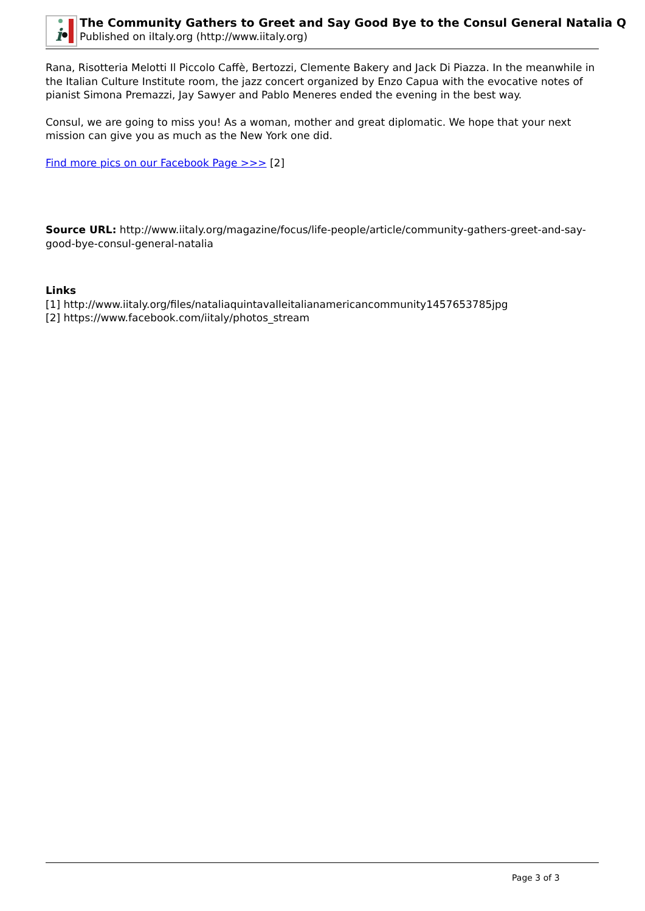i
The Community Gathers to Greet and Say Good Bye to the Consul General Natalia Q
Published on iItaly.org (http://www.iitaly.org)
Rana, Risotteria Melotti Il Piccolo Caffè, Bertozzi, Clemente Bakery and Jack Di Piazza. In the meanwhile in the Italian Culture Institute room, the jazz concert organized by Enzo Capua with the evocative notes of pianist Simona Premazzi, Jay Sawyer and Pablo Meneres ended the evening in the best way.
Consul, we are going to miss you! As a woman, mother and great diplomatic. We hope that your next mission can give you as much as the New York one did.
Find more pics on our Facebook Page >>> [2]
Source URL: http://www.iitaly.org/magazine/focus/life-people/article/community-gathers-greet-and-say-good-bye-consul-general-natalia
Links
[1] http://www.iitaly.org/files/nataliaquintavalleitalianamericancommunity1457653785jpg
[2] https://www.facebook.com/iitaly/photos_stream
Page 3 of 3